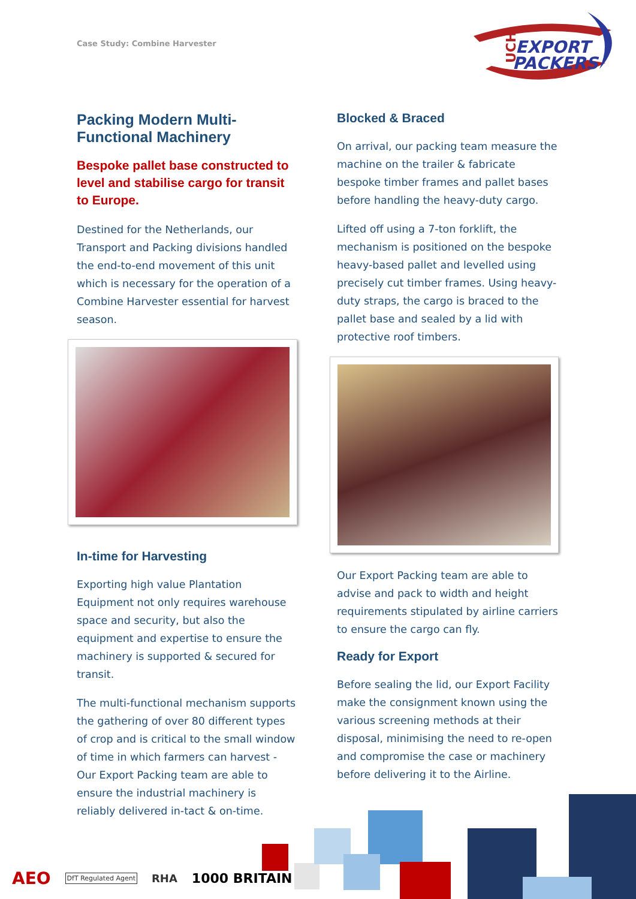Case Study: Combine Harvester
EXPORT
PACKERS
UCH
Packing Modern Multi-Functional Machinery
Bespoke pallet base constructed to level and stabilise cargo for transit to Europe.
Destined for the Netherlands, our Transport and Packing divisions handled the end-to-end movement of this unit which is necessary for the operation of a Combine Harvester essential for harvest season.
In-time for Harvesting
Exporting high value Plantation Equipment not only requires warehouse space and security, but also the equipment and expertise to ensure the machinery is supported & secured for transit.
The multi-functional mechanism supports the gathering of over 80 different types of crop and is critical to the small window of time in which farmers can harvest - Our Export Packing team are able to ensure the industrial machinery is reliably delivered in-tact & on-time.
Blocked & Braced
On arrival, our packing team measure the machine on the trailer & fabricate bespoke timber frames and pallet bases before handling the heavy-duty cargo.
Lifted off using a 7-ton forklift, the mechanism is positioned on the bespoke heavy-based pallet and levelled using precisely cut timber frames. Using heavy-duty straps, the cargo is braced to the pallet base and sealed by a lid with protective roof timbers.
Our Export Packing team are able to advise and pack to width and height requirements stipulated by airline carriers to ensure the cargo can fly.
Ready for Export
Before sealing the lid, our Export Facility make the consignment known using the various screening methods at their disposal, minimising the need to re-open and compromise the case or machinery before delivering it to the Airline.
AEO DfT Regulated Agent RHA 1000 BRITAIN